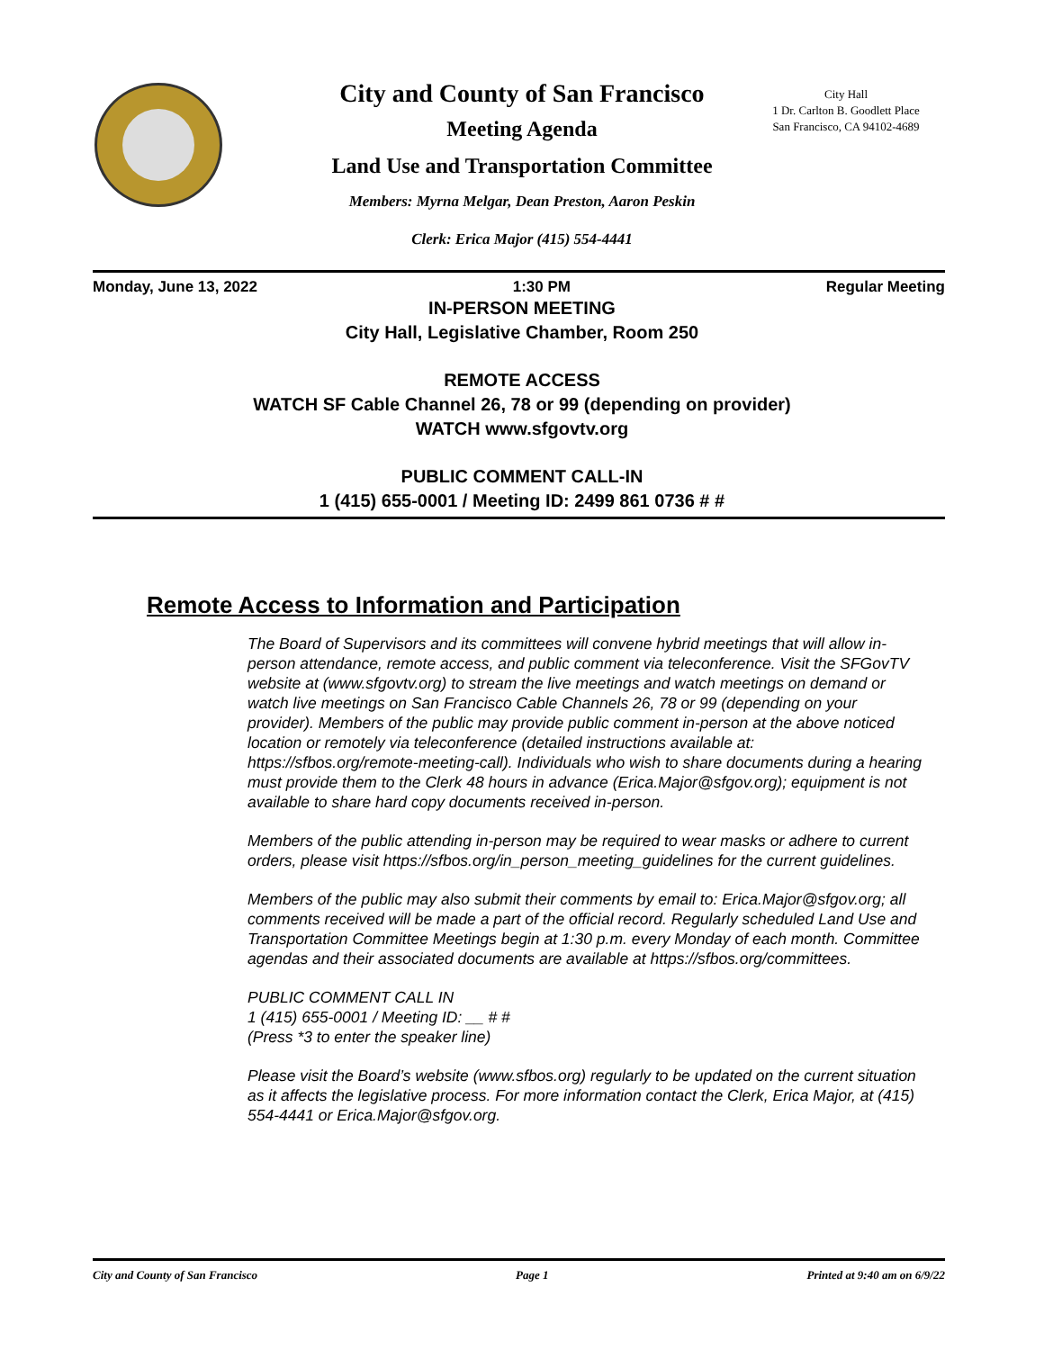City Hall
1 Dr. Carlton B. Goodlett Place
San Francisco, CA 94102-4689
City and County of San Francisco
Meeting Agenda
Land Use and Transportation Committee
Members: Myrna Melgar, Dean Preston, Aaron Peskin
Clerk: Erica Major (415) 554-4441
Monday, June 13, 2022 1:30 PM Regular Meeting
IN-PERSON MEETING
City Hall, Legislative Chamber, Room 250
REMOTE ACCESS
WATCH SF Cable Channel 26, 78 or 99 (depending on provider)
WATCH www.sfgovtv.org
PUBLIC COMMENT CALL-IN
1 (415) 655-0001 / Meeting ID: 2499 861 0736 # #
Remote Access to Information and Participation
The Board of Supervisors and its committees will convene hybrid meetings that will allow in-person attendance, remote access, and public comment via teleconference. Visit the SFGovTV website at (www.sfgovtv.org) to stream the live meetings and watch meetings on demand or watch live meetings on San Francisco Cable Channels 26, 78 or 99 (depending on your provider). Members of the public may provide public comment in-person at the above noticed location or remotely via teleconference (detailed instructions available at: https://sfbos.org/remote-meeting-call). Individuals who wish to share documents during a hearing must provide them to the Clerk 48 hours in advance (Erica.Major@sfgov.org); equipment is not available to share hard copy documents received in-person.
Members of the public attending in-person may be required to wear masks or adhere to current orders, please visit https://sfbos.org/in_person_meeting_guidelines for the current guidelines.
Members of the public may also submit their comments by email to: Erica.Major@sfgov.org; all comments received will be made a part of the official record. Regularly scheduled Land Use and Transportation Committee Meetings begin at 1:30 p.m. every Monday of each month. Committee agendas and their associated documents are available at https://sfbos.org/committees.
PUBLIC COMMENT CALL IN
1 (415) 655-0001 / Meeting ID: __ # #
(Press *3 to enter the speaker line)
Please visit the Board’s website (www.sfbos.org) regularly to be updated on the current situation as it affects the legislative process. For more information contact the Clerk, Erica Major, at (415) 554-4441 or Erica.Major@sfgov.org.
City and County of San Francisco Page 1 Printed at 9:40 am on 6/9/22